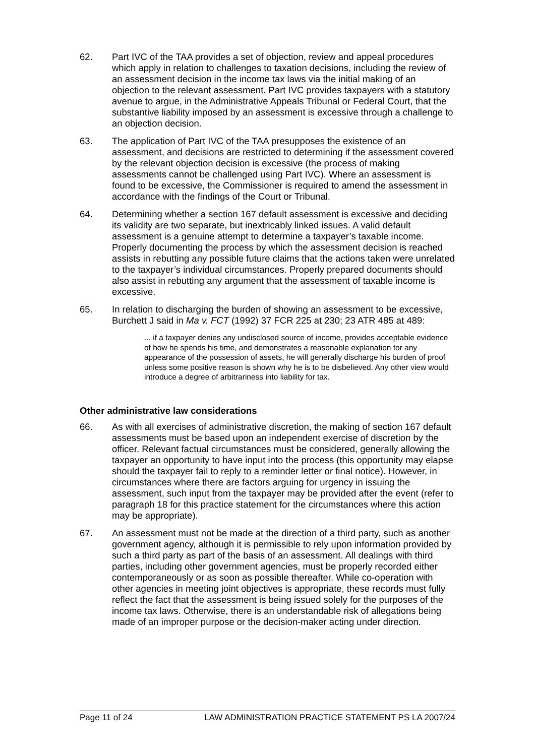62. Part IVC of the TAA provides a set of objection, review and appeal procedures which apply in relation to challenges to taxation decisions, including the review of an assessment decision in the income tax laws via the initial making of an objection to the relevant assessment. Part IVC provides taxpayers with a statutory avenue to argue, in the Administrative Appeals Tribunal or Federal Court, that the substantive liability imposed by an assessment is excessive through a challenge to an objection decision.
63. The application of Part IVC of the TAA presupposes the existence of an assessment, and decisions are restricted to determining if the assessment covered by the relevant objection decision is excessive (the process of making assessments cannot be challenged using Part IVC). Where an assessment is found to be excessive, the Commissioner is required to amend the assessment in accordance with the findings of the Court or Tribunal.
64. Determining whether a section 167 default assessment is excessive and deciding its validity are two separate, but inextricably linked issues. A valid default assessment is a genuine attempt to determine a taxpayer’s taxable income. Properly documenting the process by which the assessment decision is reached assists in rebutting any possible future claims that the actions taken were unrelated to the taxpayer’s individual circumstances. Properly prepared documents should also assist in rebutting any argument that the assessment of taxable income is excessive.
65. In relation to discharging the burden of showing an assessment to be excessive, Burchett J said in Ma v. FCT (1992) 37 FCR 225 at 230; 23 ATR 485 at 489:
... if a taxpayer denies any undisclosed source of income, provides acceptable evidence of how he spends his time, and demonstrates a reasonable explanation for any appearance of the possession of assets, he will generally discharge his burden of proof unless some positive reason is shown why he is to be disbelieved. Any other view would introduce a degree of arbitrariness into liability for tax.
Other administrative law considerations
66. As with all exercises of administrative discretion, the making of section 167 default assessments must be based upon an independent exercise of discretion by the officer. Relevant factual circumstances must be considered, generally allowing the taxpayer an opportunity to have input into the process (this opportunity may elapse should the taxpayer fail to reply to a reminder letter or final notice). However, in circumstances where there are factors arguing for urgency in issuing the assessment, such input from the taxpayer may be provided after the event (refer to paragraph 18 for this practice statement for the circumstances where this action may be appropriate).
67. An assessment must not be made at the direction of a third party, such as another government agency, although it is permissible to rely upon information provided by such a third party as part of the basis of an assessment. All dealings with third parties, including other government agencies, must be properly recorded either contemporaneously or as soon as possible thereafter. While co-operation with other agencies in meeting joint objectives is appropriate, these records must fully reflect the fact that the assessment is being issued solely for the purposes of the income tax laws. Otherwise, there is an understandable risk of allegations being made of an improper purpose or the decision-maker acting under direction.
Page 11 of 24 LAW ADMINISTRATION PRACTICE STATEMENT PS LA 2007/24